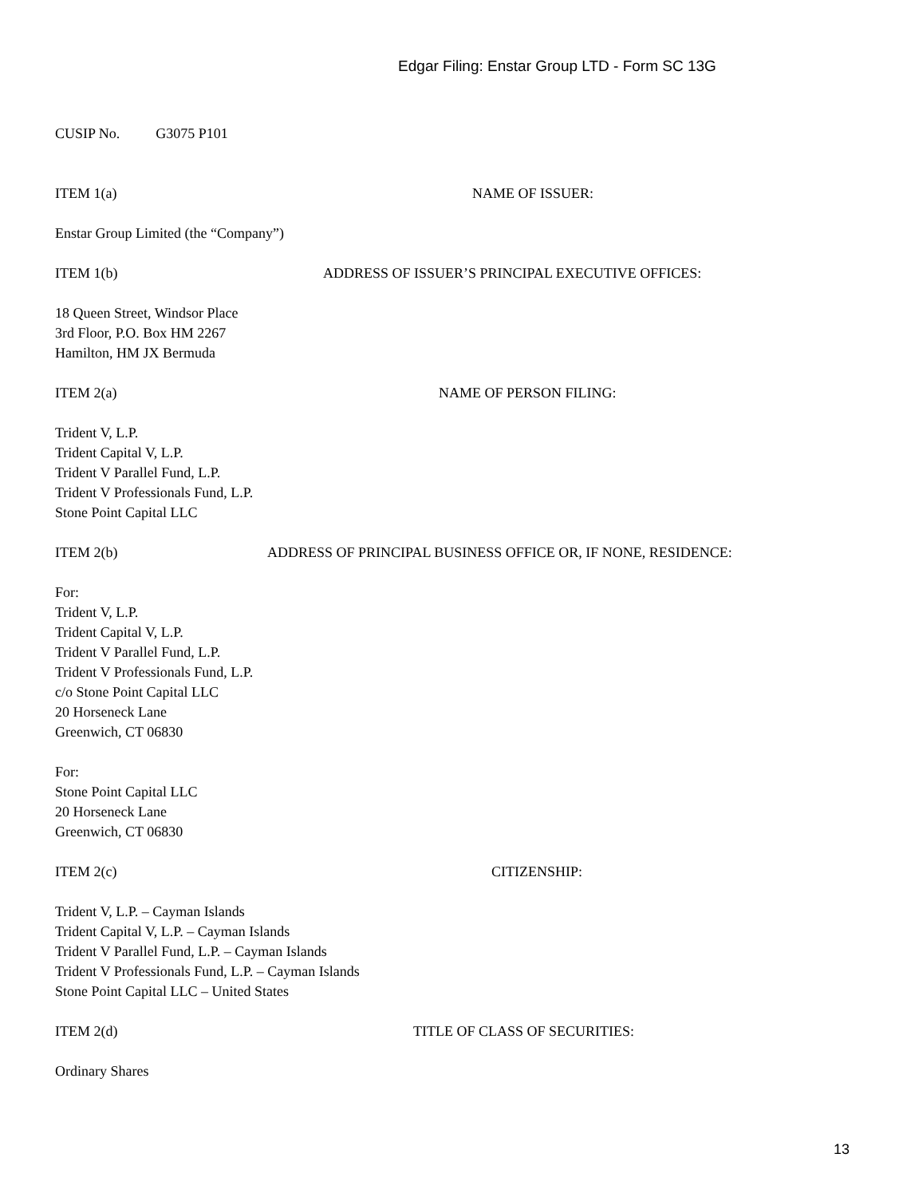Edgar Filing: Enstar Group LTD - Form SC 13G
CUSIP No. G3075 P101
ITEM 1(a) NAME OF ISSUER:
Enstar Group Limited (the “Company”)
ITEM 1(b) ADDRESS OF ISSUER’S PRINCIPAL EXECUTIVE OFFICES:
18 Queen Street, Windsor Place
3rd Floor, P.O. Box HM 2267
Hamilton, HM JX Bermuda
ITEM 2(a) NAME OF PERSON FILING:
Trident V, L.P.
Trident Capital V, L.P.
Trident V Parallel Fund, L.P.
Trident V Professionals Fund, L.P.
Stone Point Capital LLC
ITEM 2(b) ADDRESS OF PRINCIPAL BUSINESS OFFICE OR, IF NONE, RESIDENCE:
For:
Trident V, L.P.
Trident Capital V, L.P.
Trident V Parallel Fund, L.P.
Trident V Professionals Fund, L.P.
c/o Stone Point Capital LLC
20 Horseneck Lane
Greenwich, CT 06830
For:
Stone Point Capital LLC
20 Horseneck Lane
Greenwich, CT 06830
ITEM 2(c) CITIZENSHIP:
Trident V, L.P. – Cayman Islands
Trident Capital V, L.P. – Cayman Islands
Trident V Parallel Fund, L.P. – Cayman Islands
Trident V Professionals Fund, L.P. – Cayman Islands
Stone Point Capital LLC – United States
ITEM 2(d) TITLE OF CLASS OF SECURITIES:
Ordinary Shares
13